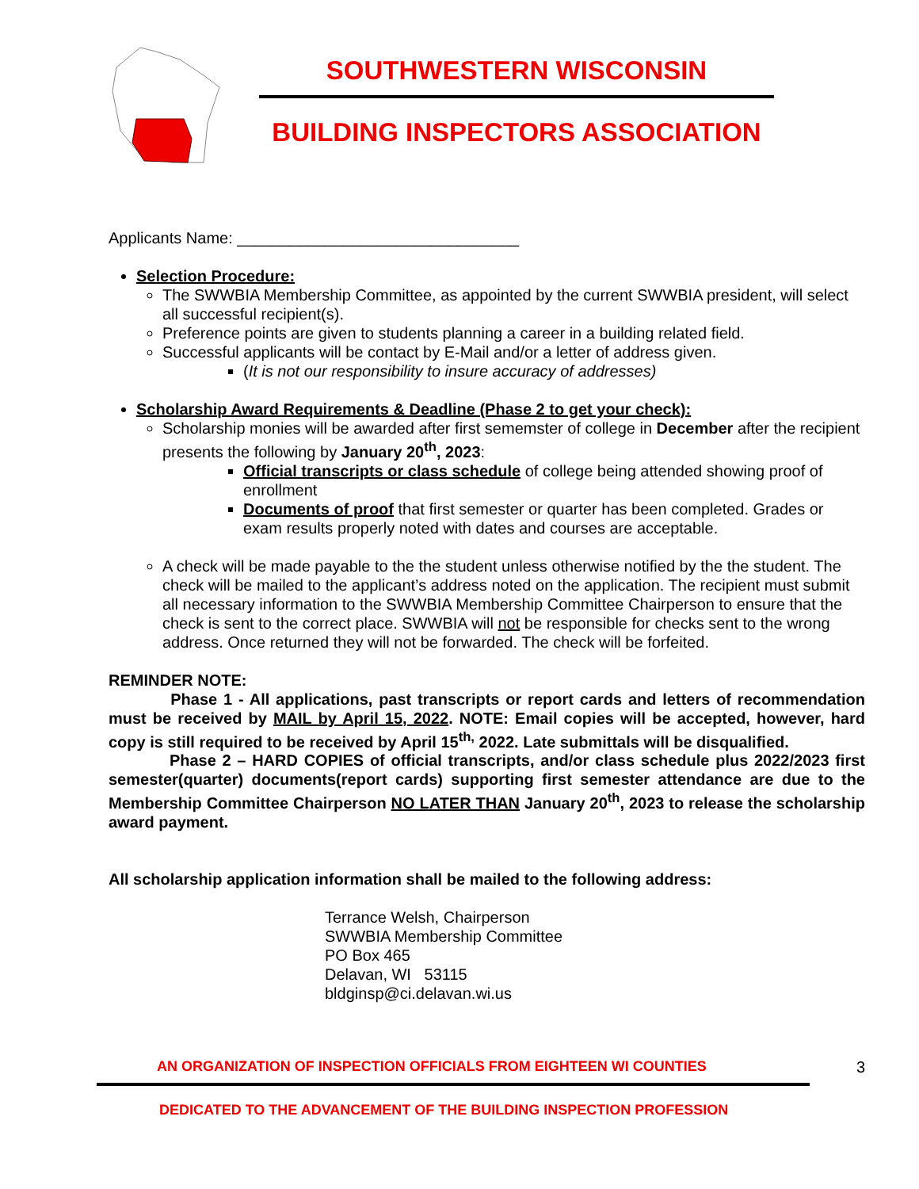SOUTHWESTERN WISCONSIN
BUILDING INSPECTORS ASSOCIATION
Applicants Name: ________________________________
Selection Procedure:
The SWWBIA Membership Committee, as appointed by the current SWWBIA president, will select all successful recipient(s).
Preference points are given to students planning a career in a building related field.
Successful applicants will be contact by E-Mail and/or a letter of address given.
(It is not our responsibility to insure accuracy of addresses)
Scholarship Award Requirements & Deadline (Phase 2 to get your check):
Scholarship monies will be awarded after first sememster of college in December after the recipient presents the following by January 20<sup>th</sup>, 2023:
Official transcripts or class schedule of college being attended showing proof of enrollment
Documents of proof that first semester or quarter has been completed. Grades or exam results properly noted with dates and courses are acceptable.
A check will be made payable to the the student unless otherwise notified by the the student. The check will be mailed to the applicant’s address noted on the application. The recipient must submit all necessary information to the SWWBIA Membership Committee Chairperson to ensure that the check is sent to the correct place. SWWBIA will not be responsible for checks sent to the wrong address. Once returned they will not be forwarded. The check will be forfeited.
REMINDER NOTE:
Phase 1 - All applications, past transcripts or report cards and letters of recommendation must be received by MAIL by April 15, 2022. NOTE: Email copies will be accepted, however, hard copy is still required to be received by April 15<sup>th,</sup> 2022. Late submittals will be disqualified.
Phase 2 – HARD COPIES of official transcripts, and/or class schedule plus 2022/2023 first semester(quarter) documents(report cards) supporting first semester attendance are due to the Membership Committee Chairperson NO LATER THAN January 20<sup>th</sup>, 2023 to release the scholarship award payment.
All scholarship application information shall be mailed to the following address:
Terrance Welsh, Chairperson
SWWBIA Membership Committee
PO Box 465
Delavan, WI 53115
bldginsp@ci.delavan.wi.us
AN ORGANIZATION OF INSPECTION OFFICIALS FROM EIGHTEEN WI COUNTIES 3
DEDICATED TO THE ADVANCEMENT OF THE BUILDING INSPECTION PROFESSION